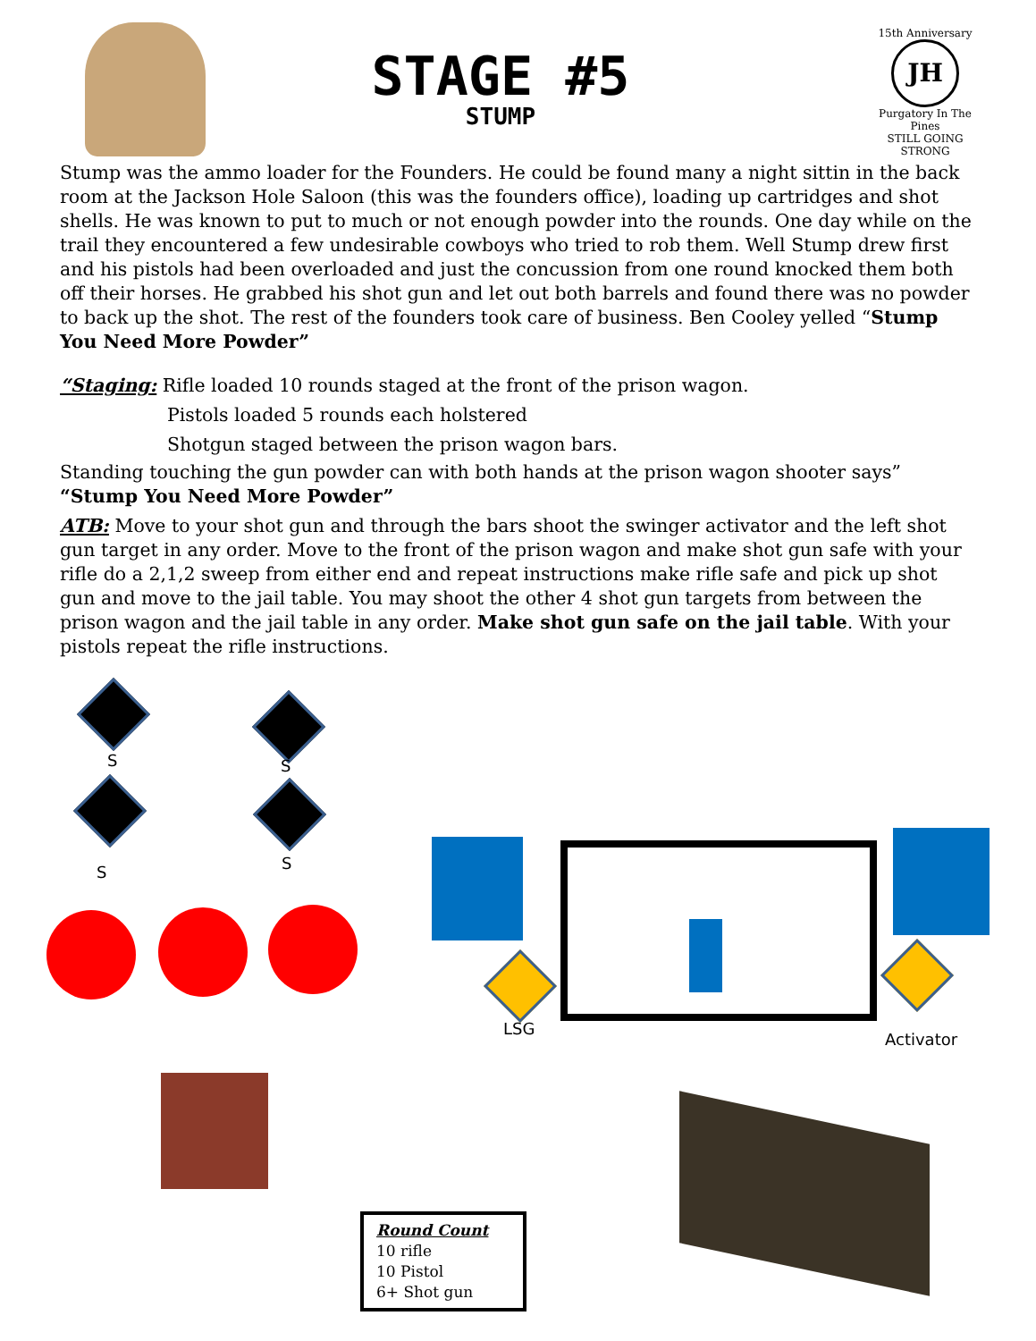STAGE #5
STUMP
15th Anniversary
JH
Purgatory In The Pines
STILL GOING STRONG
Stump was the ammo loader for the Founders. He could be found many a night sittin in the back room at the Jackson Hole Saloon (this was the founders office), loading up cartridges and shot shells. He was known to put to much or not enough powder into the rounds. One day while on the trail they encountered a few undesirable cowboys who tried to rob them. Well Stump drew first and his pistols had been overloaded and just the concussion from one round knocked them both off their horses. He grabbed his shot gun and let out both barrels and found there was no powder to back up the shot. The rest of the founders took care of business. Ben Cooley yelled “Stump You Need More Powder”
“Staging: Rifle loaded 10 rounds staged at the front of the prison wagon.
Pistols loaded 5 rounds each holstered
Shotgun staged between the prison wagon bars.
Standing touching the gun powder can with both hands at the prison wagon shooter says” “Stump You Need More Powder”
ATB: Move to your shot gun and through the bars shoot the swinger activator and the left shot gun target in any order. Move to the front of the prison wagon and make shot gun safe with your rifle do a 2,1,2 sweep from either end and repeat instructions make rifle safe and pick up shot gun and move to the jail table. You may shoot the other 4 shot gun targets from between the prison wagon and the jail table in any order. Make shot gun safe on the jail table. With your pistols repeat the rifle instructions.
S S
S S
LSG
Activator
Round Count
10 rifle
10 Pistol
6+ Shot gun